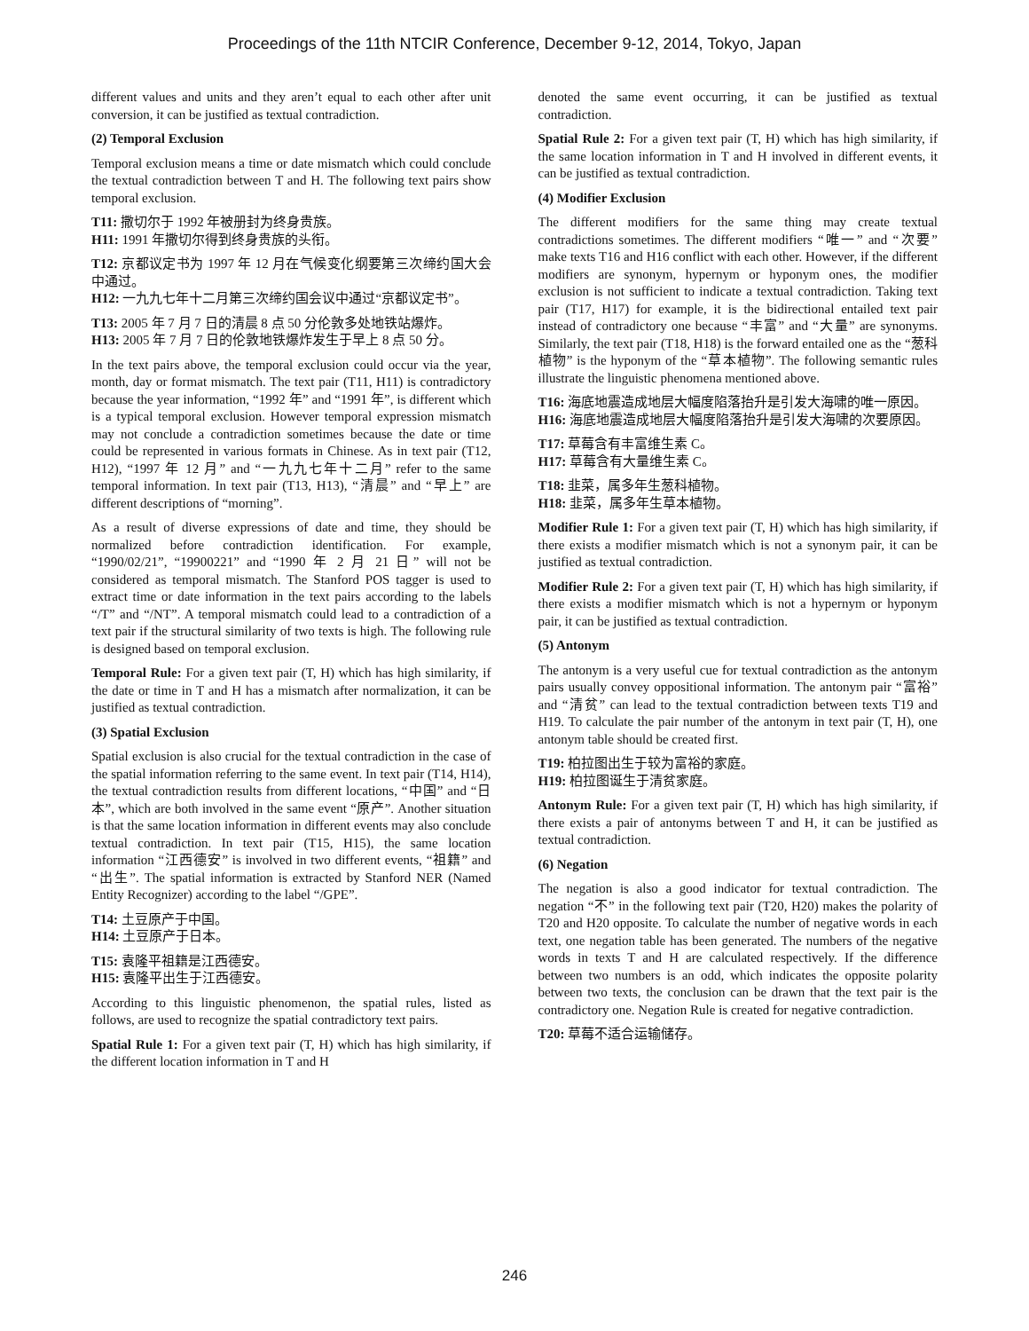Proceedings of the 11th NTCIR Conference, December 9-12, 2014, Tokyo, Japan
different values and units and they aren’t equal to each other after unit conversion, it can be justified as textual contradiction.
(2) Temporal Exclusion
Temporal exclusion means a time or date mismatch which could conclude the textual contradiction between T and H. The following text pairs show temporal exclusion.
T11: 撒切尔于 1992 年被册封为终身贵族。
H11: 1991 年撒切尔得到终身贵族的头衔。
T12: 京都议定书为 1997 年 12 月在气候变化纲要第三次缔约国大会中通过。
H12: 一九九七年十二月第三次缔约国会议中通过“京都议定书”。
T13: 2005 年 7 月 7 日的清晨 8 点 50 分伦敦多处地铁站爆炸。
H13: 2005 年 7 月 7 日的伦敦地铁爆炸发生于早上 8 点 50 分。
In the text pairs above, the temporal exclusion could occur via the year, month, day or format mismatch. The text pair (T11, H11) is contradictory because the year information, “1992 年” and “1991 年”, is different which is a typical temporal exclusion. However temporal expression mismatch may not conclude a contradiction sometimes because the date or time could be represented in various formats in Chinese. As in text pair (T12, H12), “1997 年 12 月” and “一九九七年十二月” refer to the same temporal information. In text pair (T13, H13), “清晨” and “早上” are different descriptions of “morning”.
As a result of diverse expressions of date and time, they should be normalized before contradiction identification. For example, “1990/02/21”, “19900221” and “1990 年 2 月 21 日” will not be considered as temporal mismatch. The Stanford POS tagger is used to extract time or date information in the text pairs according to the labels “/T” and “/NT”. A temporal mismatch could lead to a contradiction of a text pair if the structural similarity of two texts is high. The following rule is designed based on temporal exclusion.
Temporal Rule: For a given text pair (T, H) which has high similarity, if the date or time in T and H has a mismatch after normalization, it can be justified as textual contradiction.
(3) Spatial Exclusion
Spatial exclusion is also crucial for the textual contradiction in the case of the spatial information referring to the same event. In text pair (T14, H14), the textual contradiction results from different locations, “中国” and “日本”, which are both involved in the same event “原产”. Another situation is that the same location information in different events may also conclude textual contradiction. In text pair (T15, H15), the same location information “江西德安” is involved in two different events, “祖籍” and “出生”. The spatial information is extracted by Stanford NER (Named Entity Recognizer) according to the label “/GPE”.
T14: 土豆原产于中国。
H14: 土豆原产于日本。
T15: 袁隆平祖籍是江西德安。
H15: 袁隆平出生于江西德安。
According to this linguistic phenomenon, the spatial rules, listed as follows, are used to recognize the spatial contradictory text pairs.
Spatial Rule 1: For a given text pair (T, H) which has high similarity, if the different location information in T and H
denoted the same event occurring, it can be justified as textual contradiction.
Spatial Rule 2: For a given text pair (T, H) which has high similarity, if the same location information in T and H involved in different events, it can be justified as textual contradiction.
(4) Modifier Exclusion
The different modifiers for the same thing may create textual contradictions sometimes. The different modifiers “唯一” and “次要” make texts T16 and H16 conflict with each other. However, if the different modifiers are synonym, hypernym or hyponym ones, the modifier exclusion is not sufficient to indicate a textual contradiction. Taking text pair (T17, H17) for example, it is the bidirectional entailed text pair instead of contradictory one because “丰富” and “大量” are synonyms. Similarly, the text pair (T18, H18) is the forward entailed one as the “葱科植物” is the hyponym of the “草本植物”. The following semantic rules illustrate the linguistic phenomena mentioned above.
T16: 海底地震造成地层大幅度陷落抬升是引发大海啸的唯一原因。
H16: 海底地震造成地层大幅度陷落抬升是引发大海啸的次要原因。
T17: 草莓含有丰富维生素 C。
H17: 草莓含有大量维生素 C。
T18: 韭菜，属多年生葱科植物。
H18: 韭菜，属多年生草本植物。
Modifier Rule 1: For a given text pair (T, H) which has high similarity, if there exists a modifier mismatch which is not a synonym pair, it can be justified as textual contradiction.
Modifier Rule 2: For a given text pair (T, H) which has high similarity, if there exists a modifier mismatch which is not a hypernym or hyponym pair, it can be justified as textual contradiction.
(5) Antonym
The antonym is a very useful cue for textual contradiction as the antonym pairs usually convey oppositional information. The antonym pair “富裕” and “清贫” can lead to the textual contradiction between texts T19 and H19. To calculate the pair number of the antonym in text pair (T, H), one antonym table should be created first.
T19: 柏拉图出生于较为富裕的家庭。
H19: 柏拉图诞生于清贫家庭。
Antonym Rule: For a given text pair (T, H) which has high similarity, if there exists a pair of antonyms between T and H, it can be justified as textual contradiction.
(6) Negation
The negation is also a good indicator for textual contradiction. The negation “不” in the following text pair (T20, H20) makes the polarity of T20 and H20 opposite. To calculate the number of negative words in each text, one negation table has been generated. The numbers of the negative words in texts T and H are calculated respectively. If the difference between two numbers is an odd, which indicates the opposite polarity between two texts, the conclusion can be drawn that the text pair is the contradictory one. Negation Rule is created for negative contradiction.
T20: 草莓不适合运输储存。
246